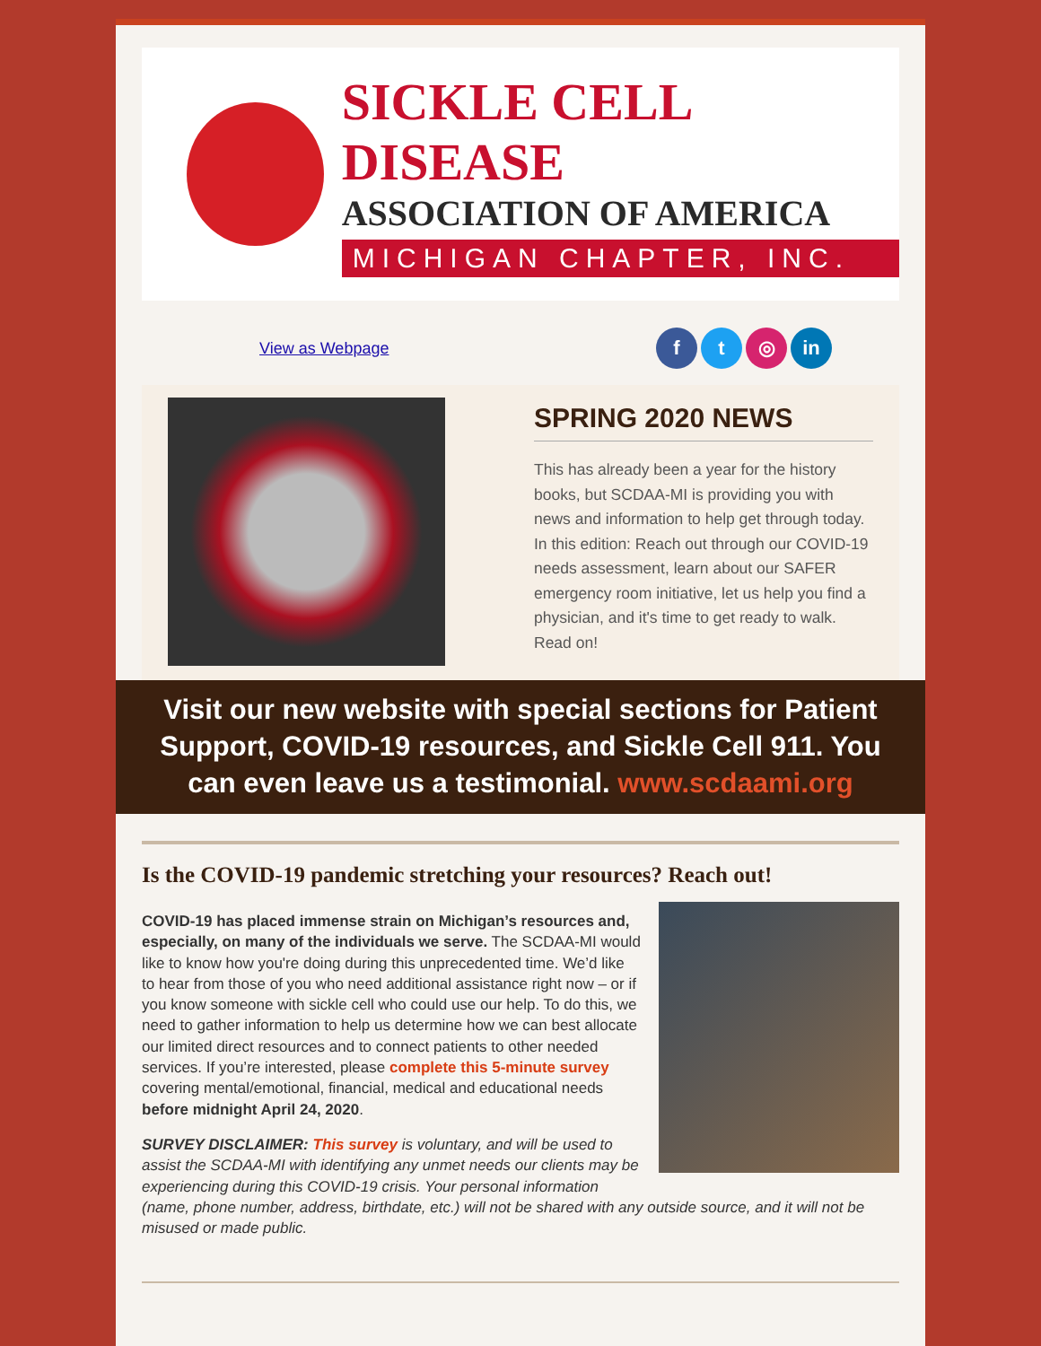SICKLE CELL DISEASE
ASSOCIATION OF AMERICA
MICHIGAN CHAPTER, INC.
View as Webpage
ft ◎ in
SPRING 2020 NEWS
This has already been a year for the history books, but SCDAA-MI is providing you with news and information to help get through today. In this edition: Reach out through our COVID-19 needs assessment, learn about our SAFER emergency room initiative, let us help you find a physician, and it's time to get ready to walk. Read on!
Visit our new website with special sections for Patient Support, COVID-19 resources, and Sickle Cell 911. You can even leave us a testimonial. www.scdaami.org
Is the COVID-19 pandemic stretching your resources? Reach out!
COVID-19 has placed immense strain on Michigan’s resources and, especially, on many of the individuals we serve. The SCDAA-MI would like to know how you're doing during this unprecedented time. We’d like to hear from those of you who need additional assistance right now – or if you know someone with sickle cell who could use our help. To do this, we need to gather information to help us determine how we can best allocate our limited direct resources and to connect patients to other needed services. If you’re interested, please complete this 5-minute survey covering mental/emotional, financial, medical and educational needs before midnight April 24, 2020.
SURVEY DISCLAIMER: This survey is voluntary, and will be used to assist the SCDAA-MI with identifying any unmet needs our clients may be experiencing during this COVID-19 crisis. Your personal information (name, phone number, address, birthdate, etc.) will not be shared with any outside source, and it will not be misused or made public.